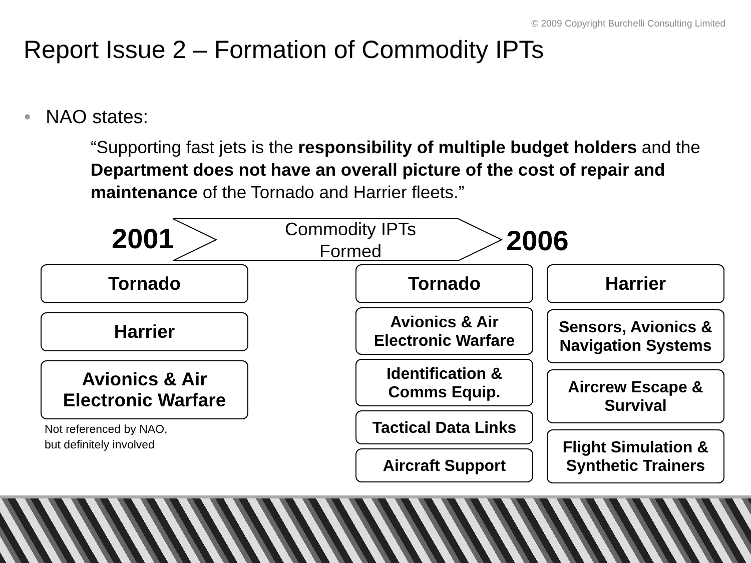© 2009 Copyright Burchelli Consulting Limited
Report Issue 2 – Formation of Commodity IPTs
• NAO states:
“Supporting fast jets is the responsibility of multiple budget holders and the Department does not have an overall picture of the cost of repair and maintenance of the Tornado and Harrier fleets.”
2001
Commodity IPTs
Formed
2006
Tornado
Harrier
Avionics & Air
Electronic Warfare
Not referenced by NAO,
but definitely involved
Tornado
Avionics & Air
Electronic Warfare
Identification &
Comms Equip.
Tactical Data Links
Aircraft Support
Harrier
Sensors, Avionics &
Navigation Systems
Aircrew Escape &
Survival
Flight Simulation &
Synthetic Trainers